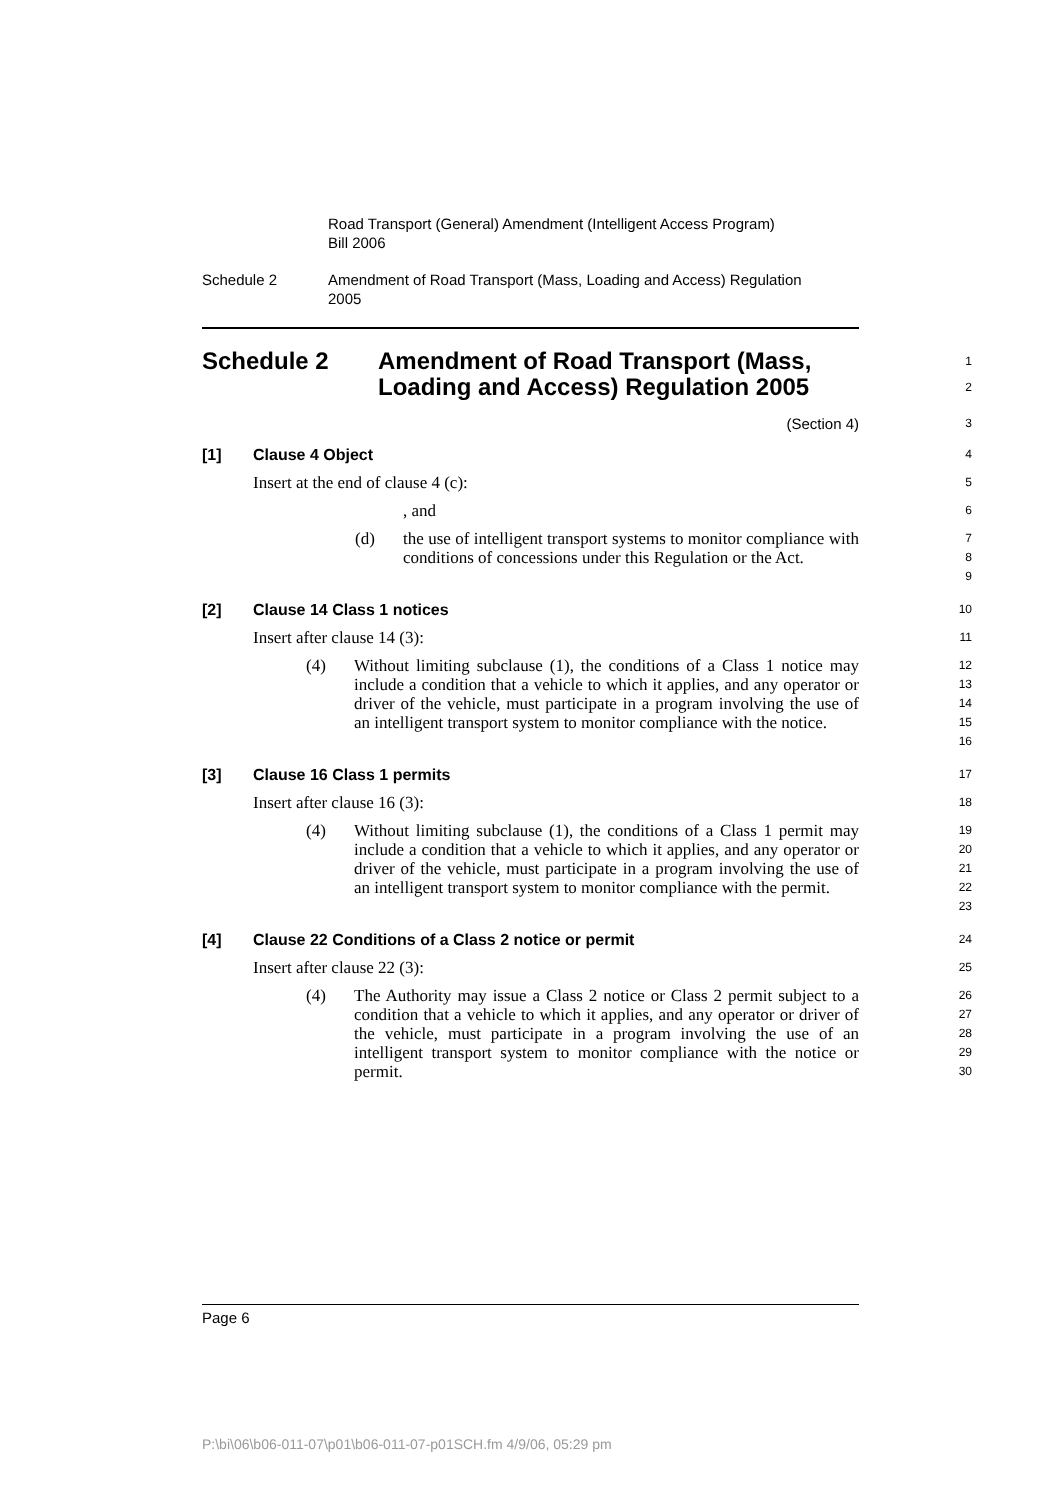Road Transport (General) Amendment (Intelligent Access Program)
Bill 2006
Schedule 2 Amendment of Road Transport (Mass, Loading and Access) Regulation
2005
Schedule 2 Amendment of Road Transport (Mass,
Loading and Access) Regulation 2005
1
2
(Section 4)
3
[1] Clause 4 Object
4
Insert at the end of clause 4 (c):
5
, and
6
(d) the use of intelligent transport systems to monitor compliance with conditions of concessions under this Regulation or the Act.
7
8
9
[2] Clause 14 Class 1 notices
10
Insert after clause 14 (3):
11
(4) Without limiting subclause (1), the conditions of a Class 1 notice may include a condition that a vehicle to which it applies, and any operator or driver of the vehicle, must participate in a program involving the use of an intelligent transport system to monitor compliance with the notice.
12
13
14
15
16
[3] Clause 16 Class 1 permits
17
Insert after clause 16 (3):
18
(4) Without limiting subclause (1), the conditions of a Class 1 permit may include a condition that a vehicle to which it applies, and any operator or driver of the vehicle, must participate in a program involving the use of an intelligent transport system to monitor compliance with the permit.
19
20
21
22
23
[4] Clause 22 Conditions of a Class 2 notice or permit
24
Insert after clause 22 (3):
25
(4) The Authority may issue a Class 2 notice or Class 2 permit subject to a condition that a vehicle to which it applies, and any operator or driver of the vehicle, must participate in a program involving the use of an intelligent transport system to monitor compliance with the notice or permit.
26
27
28
29
30
Page 6
P:\bi\06\b06-011-07\p01\b06-011-07-p01SCH.fm 4/9/06, 05:29 pm